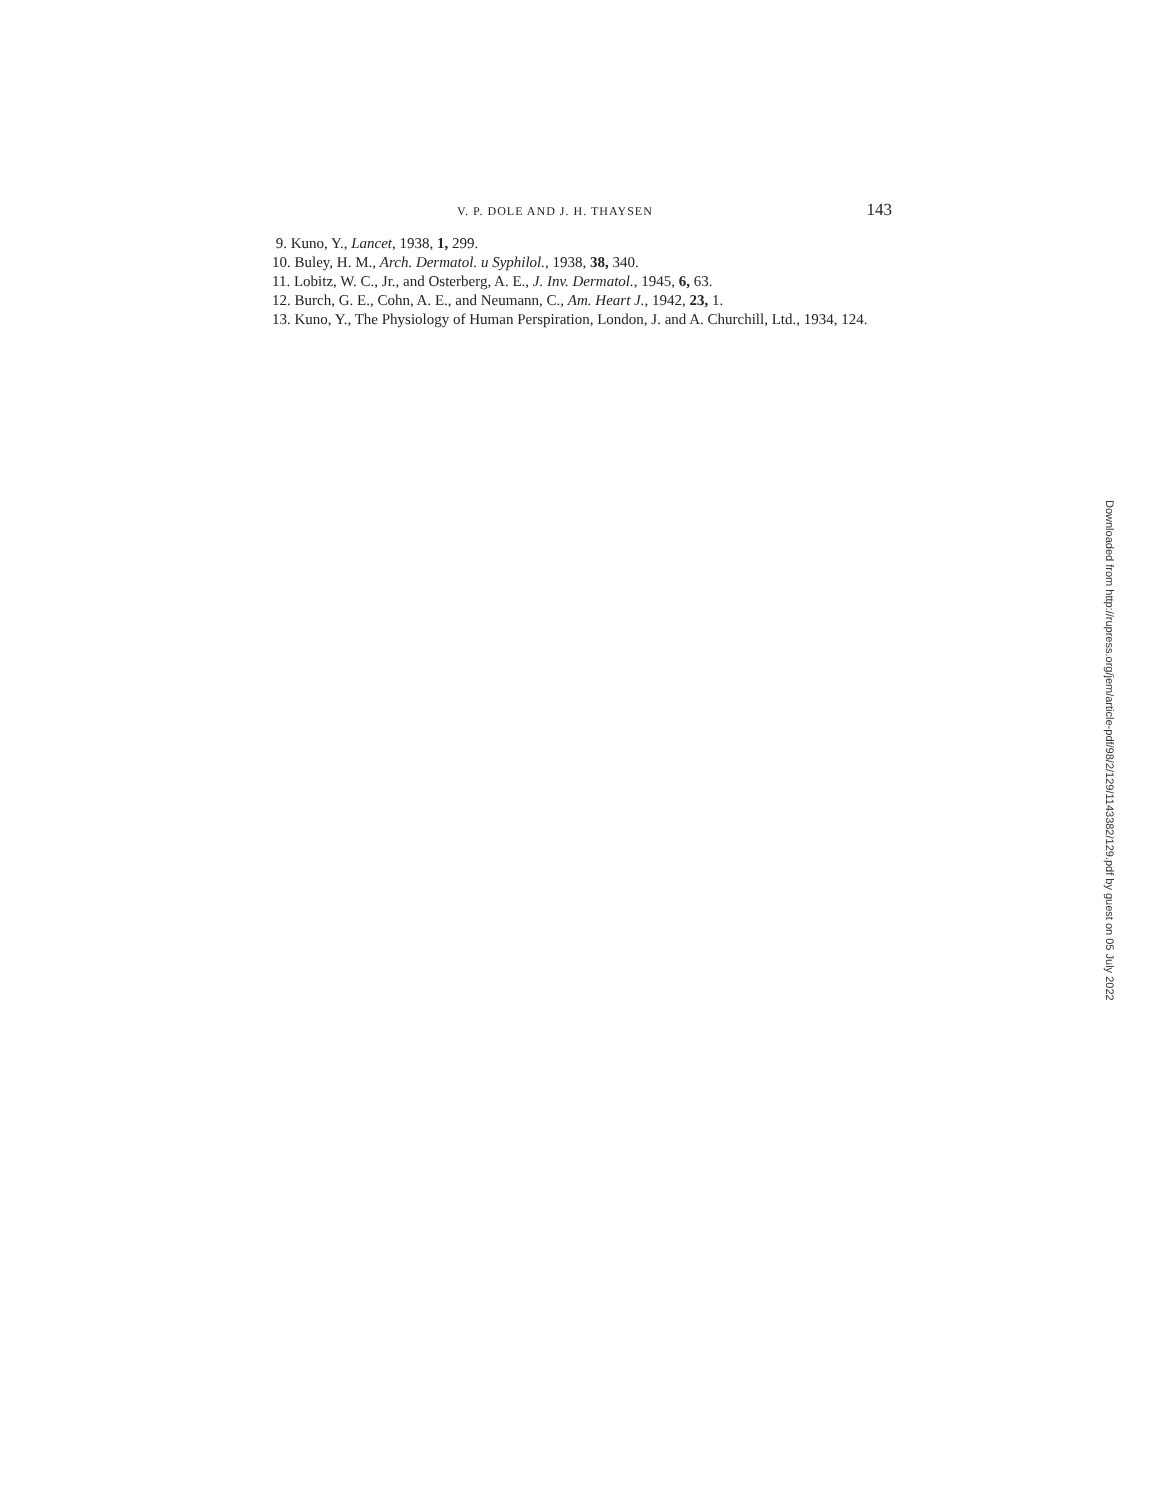V. P. DOLE AND J. H. THAYSEN 143
9. Kuno, Y., Lancet, 1938, 1, 299.
10. Buley, H. M., Arch. Dermatol. u Syphilol., 1938, 38, 340.
11. Lobitz, W. C., Jr., and Osterberg, A. E., J. Inv. Dermatol., 1945, 6, 63.
12. Burch, G. E., Cohn, A. E., and Neumann, C., Am. Heart J., 1942, 23, 1.
13. Kuno, Y., The Physiology of Human Perspiration, London, J. and A. Churchill, Ltd., 1934, 124.
Downloaded from http://rupress.org/jem/article-pdf/98/2/129/1143382/129.pdf by guest on 05 July 2022